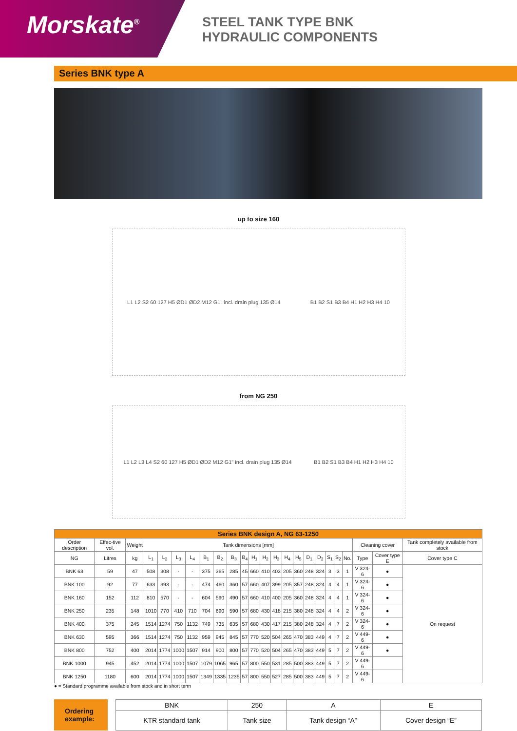Morskate<sup>®</sup>
STEEL TANK TYPE BNK
HYDRAULIC COMPONENTS
Series BNK type A
up to size 160
L1 L2 S2 60 127 H5 ØD1 ØD2 M12 G1" incl. drain plug 135 Ø14 B1 B2 S1 B3 B4 H1 H2 H3 H4 10
from NG 250
L1 L2 L3 L4 S2 60 127 H5 ØD1 ØD2 M12 G1" incl. drain plug 135 Ø14 B1 B2 S1 B3 B4 H1 H2 H3 H4 10
| Series BNK design A, NG 63-1250 | | | | | | | | | | | | | | | | | | | | | | | |
| --- | --- | --- | --- | --- | --- | --- | --- | --- | --- | --- | --- | --- | --- | --- | --- | --- | --- | --- | --- | --- | --- | --- | --- |
| Order description | Effec-tive vol. | Weight | Tank dimensions [mm] | | | | | | | | | | | | | | | | | | Cleaning cover | | Tank completely available from stock |
| NG | Litres | kg | L<sub>1</sub> | L<sub>2</sub> | L<sub>3</sub> | L<sub>4</sub> | B<sub>1</sub> | B<sub>2</sub> | B<sub>3</sub> | B<sub>4</sub> | H<sub>1</sub> | H<sub>2</sub> | H<sub>3</sub> | H<sub>4</sub> | H<sub>5</sub> | D<sub>1</sub> | D<sub>2</sub> | S<sub>1</sub> | S<sub>2</sub> | No. | Type | Cover type E | Cover type C |
| BNK 63 | 59 | 47 | 508 | 308 | - | - | 375 | 365 | 285 | 45 | 660 | 410 | 403 | 205 | 360 | 248 | 324 | 3 | 3 | 1 | V 324-6 | ● | On request |
| BNK 100 | 92 | 77 | 633 | 393 | - | - | 474 | 460 | 360 | 57 | 660 | 407 | 399 | 205 | 357 | 248 | 324 | 4 | 4 | 1 | V 324-6 | ● | |
| BNK 160 | 152 | 112 | 810 | 570 | - | - | 604 | 590 | 490 | 57 | 660 | 410 | 400 | 205 | 360 | 248 | 324 | 4 | 4 | 1 | V 324-6 | ● | |
| BNK 250 | 235 | 148 | 1010 | 770 | 410 | 710 | 704 | 690 | 590 | 57 | 680 | 430 | 418 | 215 | 380 | 248 | 324 | 4 | 4 | 2 | V 324-6 | ● | |
| BNK 400 | 375 | 245 | 1514 | 1274 | 750 | 1132 | 749 | 735 | 635 | 57 | 680 | 430 | 417 | 215 | 380 | 248 | 324 | 4 | 7 | 2 | V 324-6 | ● | |
| BNK 630 | 595 | 366 | 1514 | 1274 | 750 | 1132 | 959 | 945 | 845 | 57 | 770 | 520 | 504 | 265 | 470 | 383 | 449 | 4 | 7 | 2 | V 449-6 | ● | |
| BNK 800 | 752 | 400 | 2014 | 1774 | 1000 | 1507 | 914 | 900 | 800 | 57 | 770 | 520 | 504 | 265 | 470 | 383 | 449 | 5 | 7 | 2 | V 449-6 | ● | |
| BNK 1000 | 945 | 452 | 2014 | 1774 | 1000 | 1507 | 1079 | 1065 | 965 | 57 | 800 | 550 | 531 | 285 | 500 | 383 | 449 | 5 | 7 | 2 | V 449-6 | | |
| BNK 1250 | 1180 | 600 | 2014 | 1774 | 1000 | 1507 | 1349 | 1335 | 1235 | 57 | 800 | 550 | 527 | 285 | 500 | 383 | 449 | 5 | 7 | 2 | V 449-6 | | |
● = Standard programme available from stock and in short term
Ordering example:
| BNK | 250 | A | E |
| KTR standard tank | Tank size | Tank design “A” | Cover design “E” |